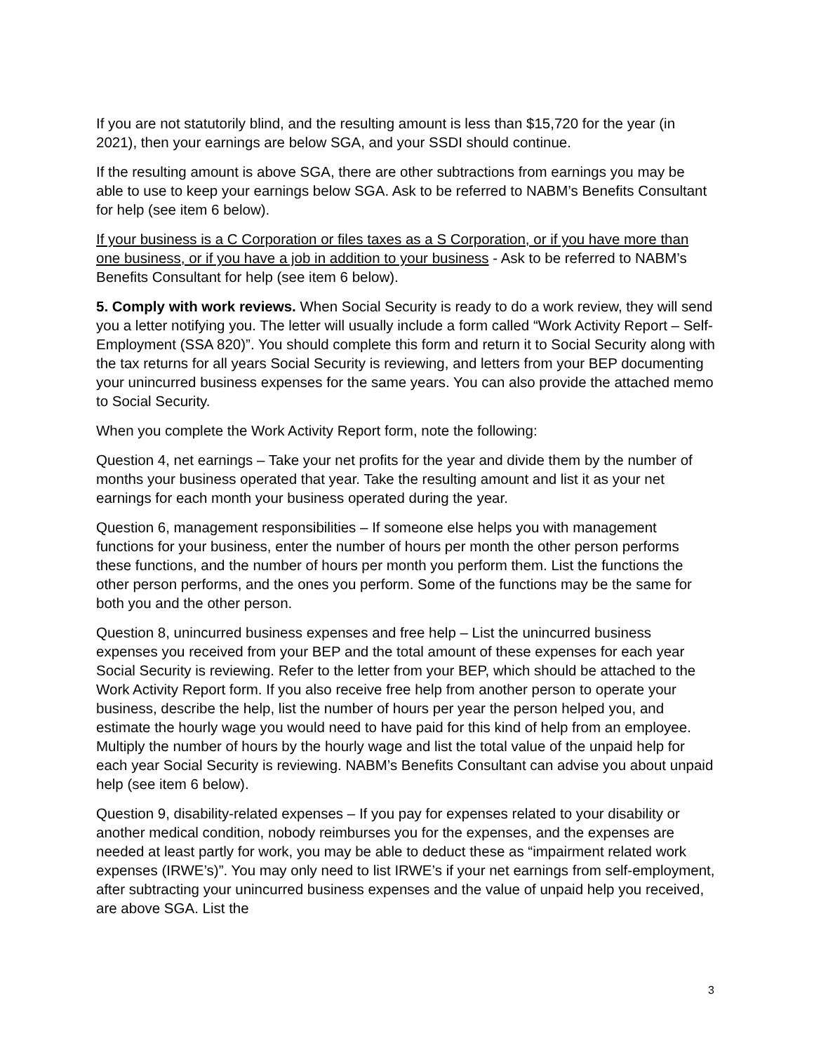If you are not statutorily blind, and the resulting amount is less than $15,720 for the year (in 2021), then your earnings are below SGA, and your SSDI should continue.
If the resulting amount is above SGA, there are other subtractions from earnings you may be able to use to keep your earnings below SGA. Ask to be referred to NABM’s Benefits Consultant for help (see item 6 below).
If your business is a C Corporation or files taxes as a S Corporation, or if you have more than one business, or if you have a job in addition to your business - Ask to be referred to NABM’s Benefits Consultant for help (see item 6 below).
5. Comply with work reviews. When Social Security is ready to do a work review, they will send you a letter notifying you. The letter will usually include a form called “Work Activity Report – Self-Employment (SSA 820)”. You should complete this form and return it to Social Security along with the tax returns for all years Social Security is reviewing, and letters from your BEP documenting your unincurred business expenses for the same years. You can also provide the attached memo to Social Security.
When you complete the Work Activity Report form, note the following:
Question 4, net earnings – Take your net profits for the year and divide them by the number of months your business operated that year. Take the resulting amount and list it as your net earnings for each month your business operated during the year.
Question 6, management responsibilities – If someone else helps you with management functions for your business, enter the number of hours per month the other person performs these functions, and the number of hours per month you perform them. List the functions the other person performs, and the ones you perform. Some of the functions may be the same for both you and the other person.
Question 8, unincurred business expenses and free help – List the unincurred business expenses you received from your BEP and the total amount of these expenses for each year Social Security is reviewing. Refer to the letter from your BEP, which should be attached to the Work Activity Report form. If you also receive free help from another person to operate your business, describe the help, list the number of hours per year the person helped you, and estimate the hourly wage you would need to have paid for this kind of help from an employee. Multiply the number of hours by the hourly wage and list the total value of the unpaid help for each year Social Security is reviewing. NABM’s Benefits Consultant can advise you about unpaid help (see item 6 below).
Question 9, disability-related expenses – If you pay for expenses related to your disability or another medical condition, nobody reimburses you for the expenses, and the expenses are needed at least partly for work, you may be able to deduct these as “impairment related work expenses (IRWE’s)”. You may only need to list IRWE’s if your net earnings from self-employment, after subtracting your unincurred business expenses and the value of unpaid help you received, are above SGA. List the
3